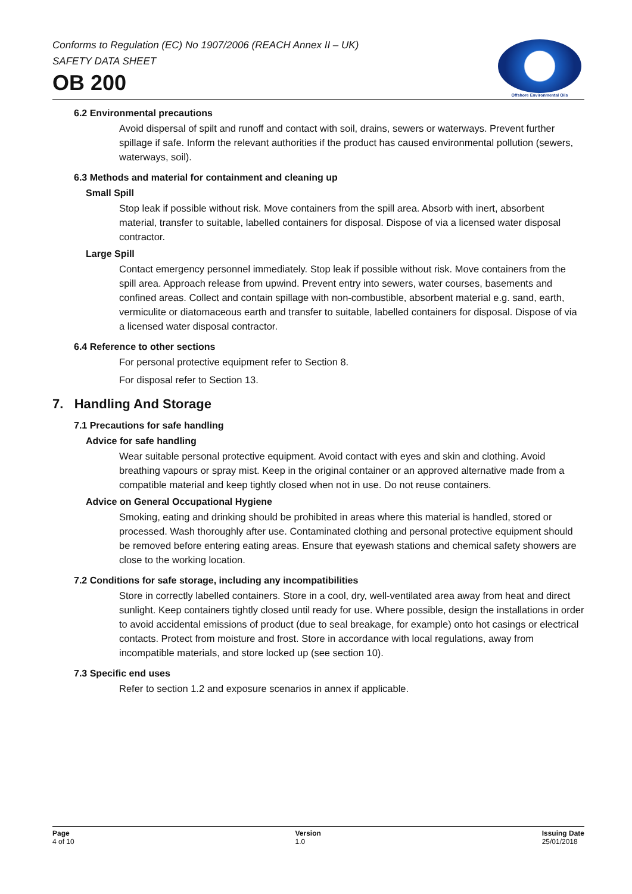Conforms to Regulation (EC) No 1907/2006 (REACH Annex II – UK)
SAFETY DATA SHEET
OB 200
Offshore Environmental Oils
6.2 Environmental precautions
Avoid dispersal of spilt and runoff and contact with soil, drains, sewers or waterways. Prevent further spillage if safe. Inform the relevant authorities if the product has caused environmental pollution (sewers, waterways, soil).
6.3 Methods and material for containment and cleaning up
Small Spill
Stop leak if possible without risk. Move containers from the spill area. Absorb with inert, absorbent material, transfer to suitable, labelled containers for disposal. Dispose of via a licensed water disposal contractor.
Large Spill
Contact emergency personnel immediately. Stop leak if possible without risk. Move containers from the spill area. Approach release from upwind. Prevent entry into sewers, water courses, basements and confined areas. Collect and contain spillage with non-combustible, absorbent material e.g. sand, earth, vermiculite or diatomaceous earth and transfer to suitable, labelled containers for disposal. Dispose of via a licensed water disposal contractor.
6.4 Reference to other sections
For personal protective equipment refer to Section 8.
For disposal refer to Section 13.
7. Handling And Storage
7.1 Precautions for safe handling
Advice for safe handling
Wear suitable personal protective equipment. Avoid contact with eyes and skin and clothing. Avoid breathing vapours or spray mist. Keep in the original container or an approved alternative made from a compatible material and keep tightly closed when not in use. Do not reuse containers.
Advice on General Occupational Hygiene
Smoking, eating and drinking should be prohibited in areas where this material is handled, stored or processed. Wash thoroughly after use. Contaminated clothing and personal protective equipment should be removed before entering eating areas. Ensure that eyewash stations and chemical safety showers are close to the working location.
7.2 Conditions for safe storage, including any incompatibilities
Store in correctly labelled containers. Store in a cool, dry, well-ventilated area away from heat and direct sunlight. Keep containers tightly closed until ready for use. Where possible, design the installations in order to avoid accidental emissions of product (due to seal breakage, for example) onto hot casings or electrical contacts. Protect from moisture and frost. Store in accordance with local regulations, away from incompatible materials, and store locked up (see section 10).
7.3 Specific end uses
Refer to section 1.2 and exposure scenarios in annex if applicable.
Page
4 of 10
Version
1.0
Issuing Date
25/01/2018